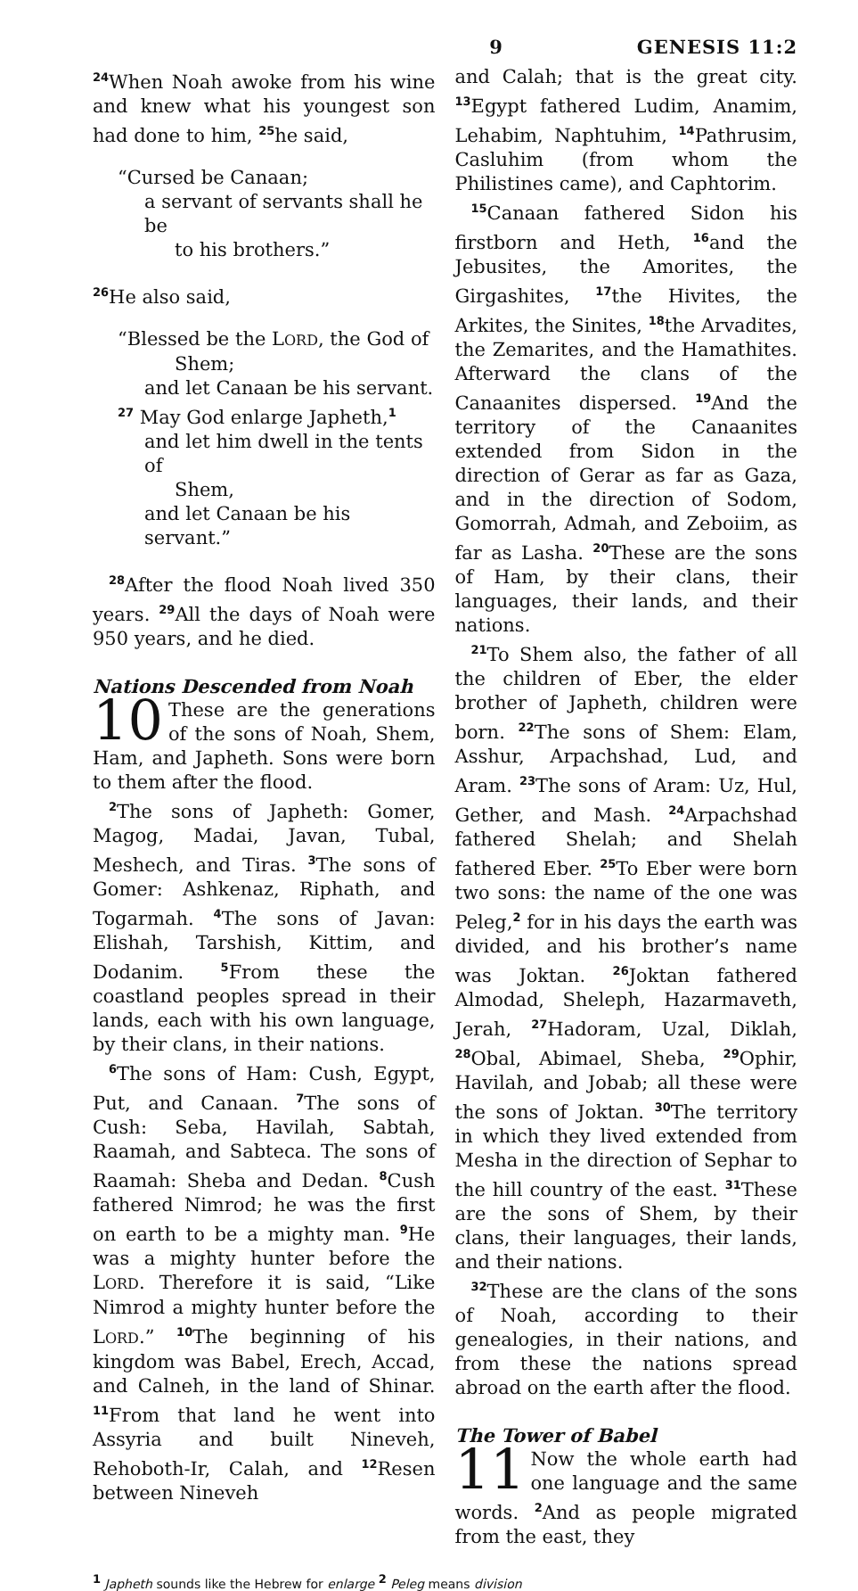9 GENESIS 11:2
<sup>24</sup> When Noah awoke from his wine and knew what his youngest son had done to him, <sup>25</sup>he said,
“Cursed be Canaan;
a servant of servants shall he be
to his brothers.”
<sup>26</sup>He also said,
“Blessed be the LORD, the God of
Shem;
and let Canaan be his servant.
<sup>27</sup> May God enlarge Japheth,<sup>1</sup>
and let him dwell in the tents of
Shem,
and let Canaan be his servant.”
<sup>28</sup> After the flood Noah lived 350 years. <sup>29</sup>All the days of Noah were 950 years, and he died.
Nations Descended from Noah
10 These are the generations of the sons of Noah, Shem, Ham, and Japheth. Sons were born to them after the flood.
<sup>2</sup> The sons of Japheth: Gomer, Magog, Madai, Javan, Tubal, Meshech, and Tiras. <sup>3</sup>The sons of Gomer: Ashkenaz, Riphath, and Togarmah. <sup>4</sup>The sons of Javan: Elishah, Tarshish, Kittim, and Dodanim. <sup>5</sup>From these the coastland peoples spread in their lands, each with his own language, by their clans, in their nations.
<sup>6</sup> The sons of Ham: Cush, Egypt, Put, and Canaan. <sup>7</sup>The sons of Cush: Seba, Havilah, Sabtah, Raamah, and Sabteca. The sons of Raamah: Sheba and Dedan. <sup>8</sup>Cush fathered Nimrod; he was the first on earth to be a mighty man. <sup>9</sup>He was a mighty hunter before the LORD. Therefore it is said, “Like Nimrod a mighty hunter before the LORD.” <sup>10</sup>The beginning of his kingdom was Babel, Erech, Accad, and Calneh, in the land of Shinar. <sup>11</sup>From that land he went into Assyria and built Nineveh, Rehoboth-Ir, Calah, and <sup>12</sup>Resen between Nineveh
and Calah; that is the great city. <sup>13</sup>Egypt fathered Ludim, Anamim, Lehabim, Naphtuhim, <sup>14</sup>Pathrusim, Casluhim (from whom the Philistines came), and Caphtorim.
<sup>15</sup> Canaan fathered Sidon his firstborn and Heth, <sup>16</sup>and the Jebusites, the Amorites, the Girgashites, <sup>17</sup>the Hivites, the Arkites, the Sinites, <sup>18</sup>the Arvadites, the Zemarites, and the Hamathites. Afterward the clans of the Canaanites dispersed. <sup>19</sup>And the territory of the Canaanites extended from Sidon in the direction of Gerar as far as Gaza, and in the direction of Sodom, Gomorrah, Admah, and Zeboiim, as far as Lasha. <sup>20</sup>These are the sons of Ham, by their clans, their languages, their lands, and their nations.
<sup>21</sup> To Shem also, the father of all the children of Eber, the elder brother of Japheth, children were born. <sup>22</sup>The sons of Shem: Elam, Asshur, Arpachshad, Lud, and Aram. <sup>23</sup>The sons of Aram: Uz, Hul, Gether, and Mash. <sup>24</sup>Arpachshad fathered Shelah; and Shelah fathered Eber. <sup>25</sup>To Eber were born two sons: the name of the one was Peleg,<sup>2</sup> for in his days the earth was divided, and his brother’s name was Joktan. <sup>26</sup>Joktan fathered Almodad, Sheleph, Hazarmaveth, Jerah, <sup>27</sup>Hadoram, Uzal, Diklah, <sup>28</sup>Obal, Abimael, Sheba, <sup>29</sup>Ophir, Havilah, and Jobab; all these were the sons of Joktan. <sup>30</sup>The territory in which they lived extended from Mesha in the direction of Sephar to the hill country of the east. <sup>31</sup>These are the sons of Shem, by their clans, their languages, their lands, and their nations.
<sup>32</sup> These are the clans of the sons of Noah, according to their genealogies, in their nations, and from these the nations spread abroad on the earth after the flood.
The Tower of Babel
11 Now the whole earth had one language and the same words. <sup>2</sup>And as people migrated from the east, they
<sup>1</sup> Japheth sounds like the Hebrew for enlarge <sup>2</sup> Peleg means division